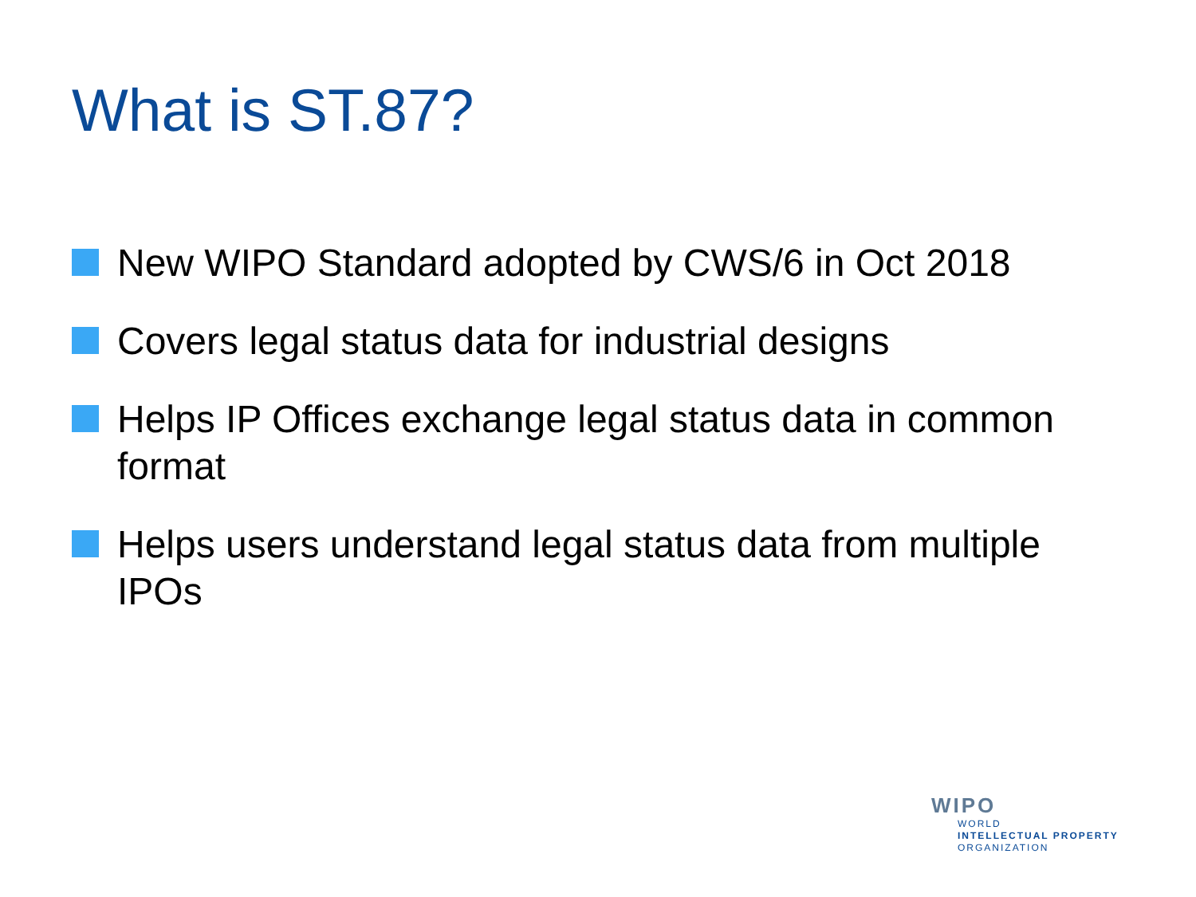What is ST.87?
New WIPO Standard adopted by CWS/6 in Oct 2018
Covers legal status data for industrial designs
Helps IP Offices exchange legal status data in common format
Helps users understand legal status data from multiple IPOs
WIPO
WORLD
INTELLECTUAL PROPERTY
ORGANIZATION